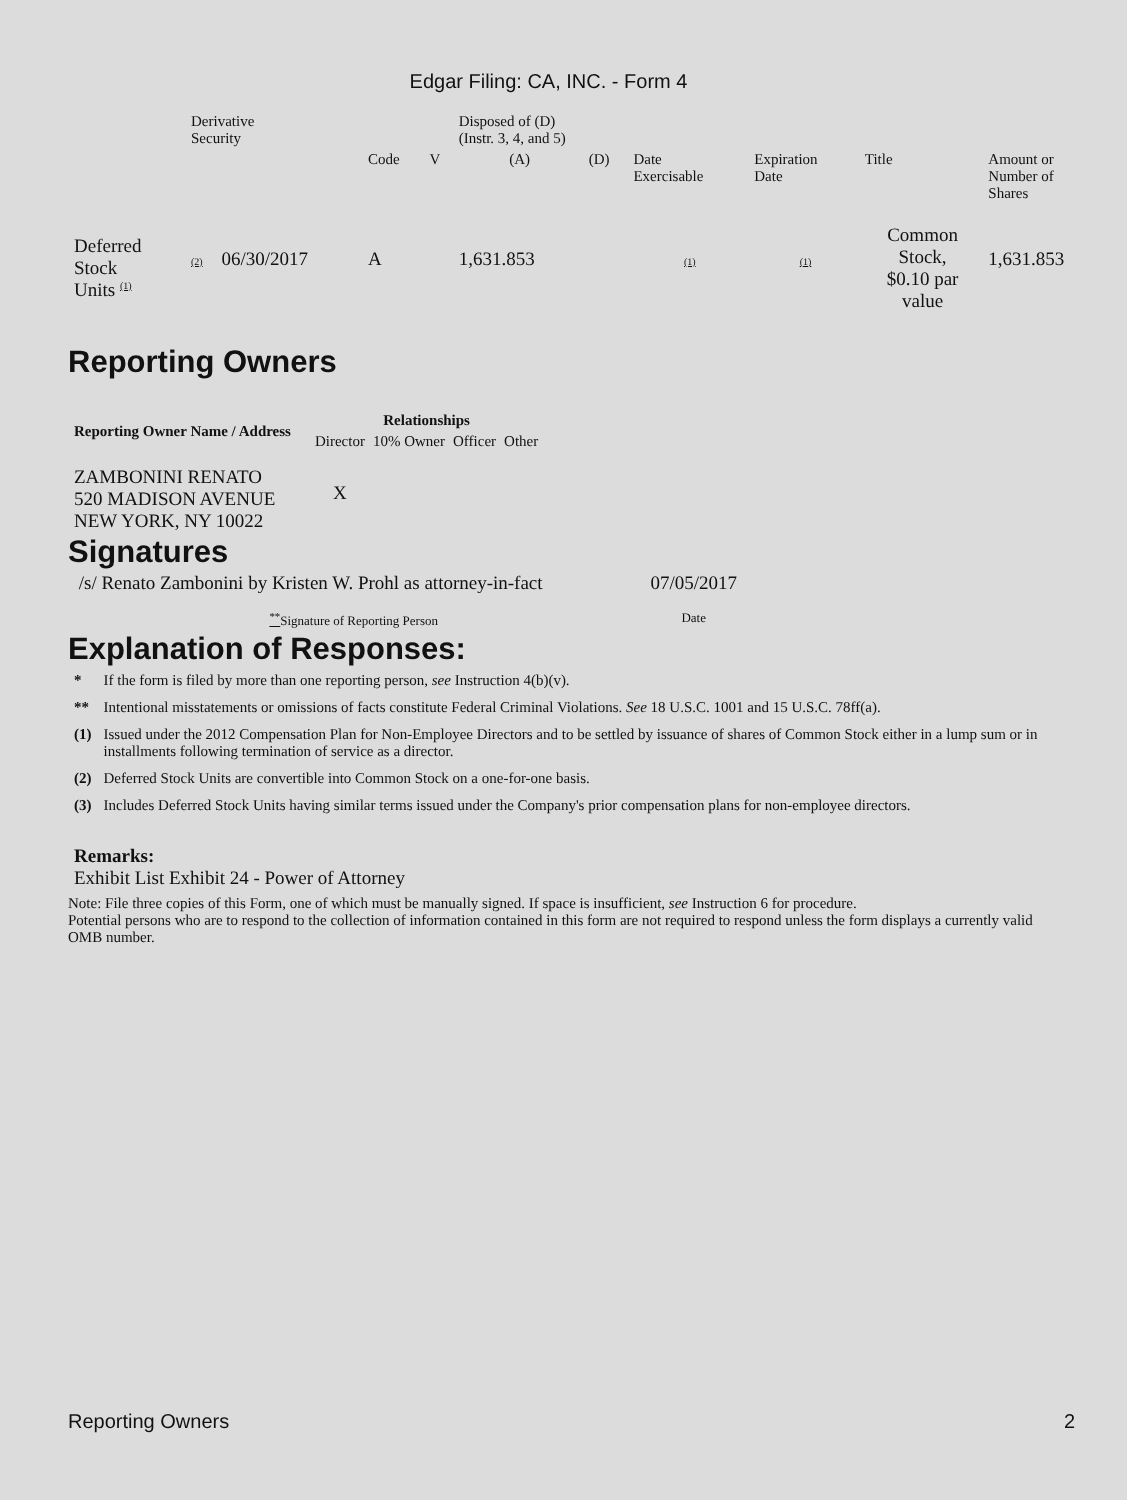Edgar Filing: CA, INC. - Form 4
| | Derivative Security | | | | Disposed of (D) (Instr. 3, 4, and 5) | | | | | | |
| | | | Code | V | (A) | (D) | Date Exercisable | Expiration Date | Title | Amount or Number of Shares | |
| Deferred Stock Units <sup>(1)</sup> | (2) | 06/30/2017 | A | | 1,631.853 | | (1) | (1) | Common Stock, $0.10 par value | 1,631.853 | |
Reporting Owners
| Reporting Owner Name / Address | Relationships | | | |
| --- | --- | --- | --- | --- |
| | Director | 10% Owner | Officer | Other |
| ZAMBONINI RENATO 520 MADISON AVENUE NEW YORK, NY 10022 | X | | | |
Signatures
| /s/ Renato Zambonini by Kristen W. Prohl as attorney-in-fact | 07/05/2017 |
| <sup>**</sup> Signature of Reporting Person | Date |
Explanation of Responses:
| * | If the form is filed by more than one reporting person, see Instruction 4(b)(v). |
| ** | Intentional misstatements or omissions of facts constitute Federal Criminal Violations. See 18 U.S.C. 1001 and 15 U.S.C. 78ff(a). |
| (1) | Issued under the 2012 Compensation Plan for Non-Employee Directors and to be settled by issuance of shares of Common Stock either in a lump sum or in installments following termination of service as a director. |
| (2) | Deferred Stock Units are convertible into Common Stock on a one-for-one basis. |
| (3) | Includes Deferred Stock Units having similar terms issued under the Company's prior compensation plans for non-employee directors. |
Remarks:
Exhibit List Exhibit 24 - Power of Attorney
Note: File three copies of this Form, one of which must be manually signed. If space is insufficient, see Instruction 6 for procedure.
Potential persons who are to respond to the collection of information contained in this form are not required to respond unless the form displays a currently valid OMB number.
Reporting Owners 2